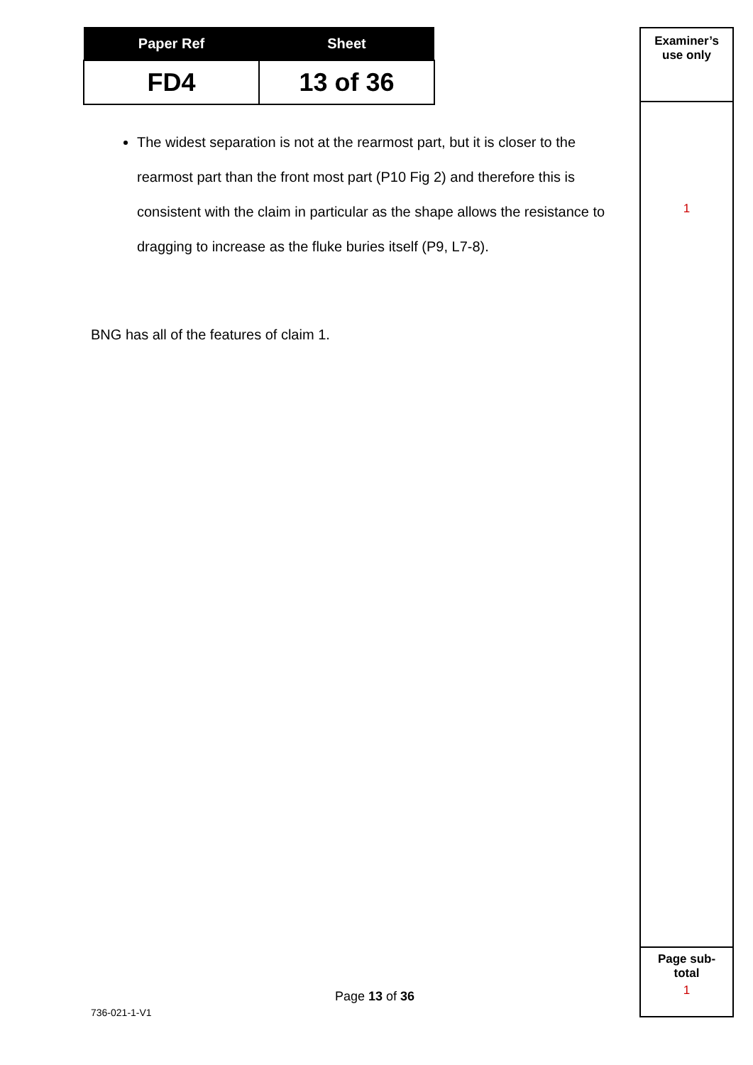| Paper Ref | Sheet |
| --- | --- |
| FD4 | 13 of 36 |
The widest separation is not at the rearmost part, but it is closer to the rearmost part than the front most part (P10 Fig 2) and therefore this is consistent with the claim in particular as the shape allows the resistance to dragging to increase as the fluke buries itself (P9, L7-8).
BNG has all of the features of claim 1.
Examiner’s
use only
1
Page sub-
total
1
Page 13 of 36
736-021-1-V1